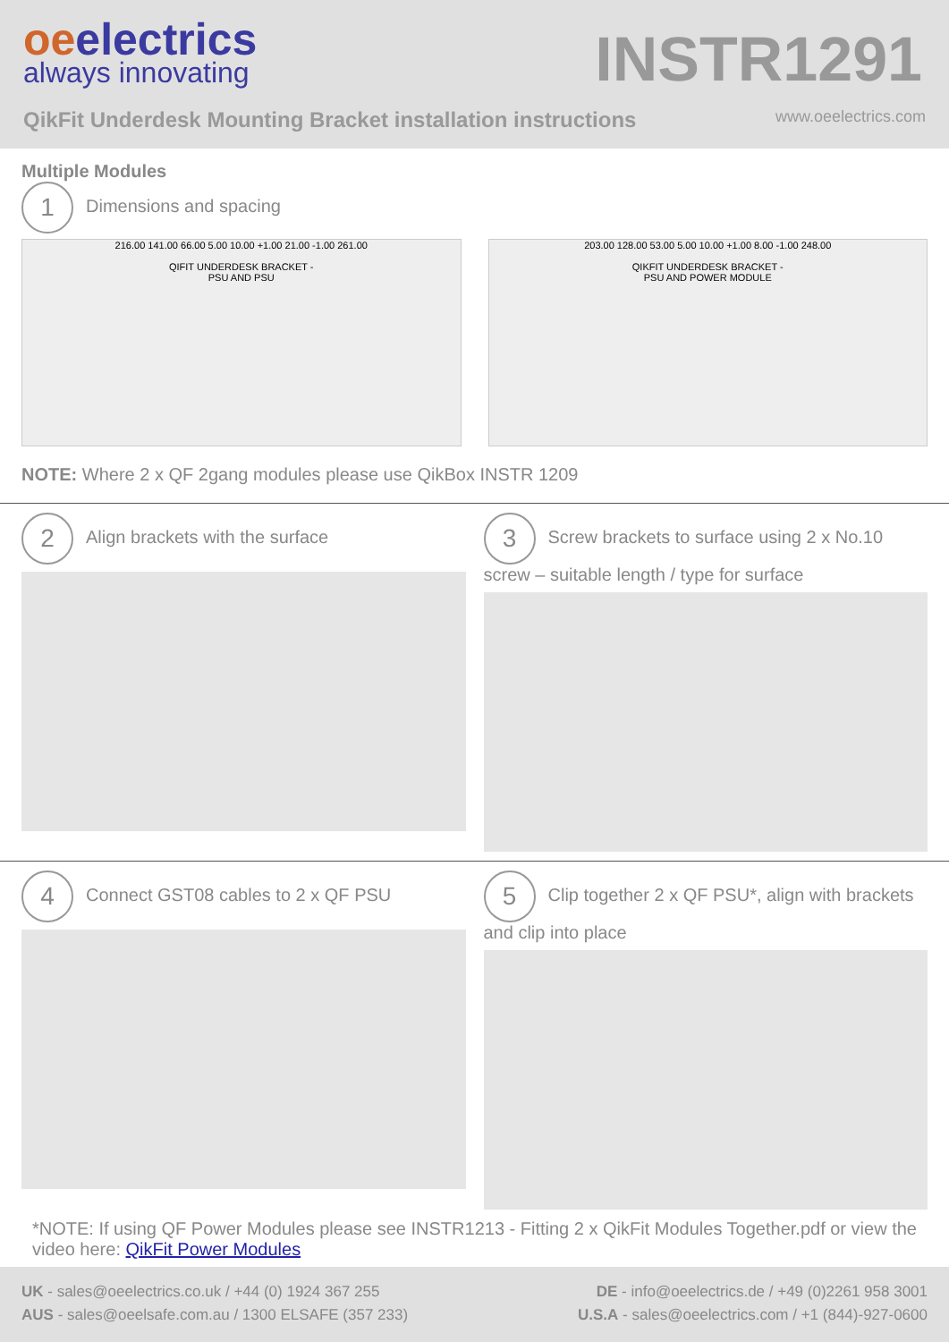oeelectrics
always innovating
INSTR1291
QikFit Underdesk Mounting Bracket installation instructions
www.oeelectrics.com
Multiple Modules
1 Dimensions and spacing
216.00 141.00 66.00 5.00 10.00 +1.00 21.00 -1.00 261.00
QIFIT UNDERDESK BRACKET -
PSU AND PSU
203.00 128.00 53.00 5.00 10.00 +1.00 8.00 -1.00 248.00
QIKFIT UNDERDESK BRACKET -
PSU AND POWER MODULE
NOTE: Where 2 x QF 2gang modules please use QikBox INSTR 1209
2 Align brackets with the surface
3 Screw brackets to surface using 2 x No.10 screw – suitable length / type for surface
4 Connect GST08 cables to 2 x QF PSU
5 Clip together 2 x QF PSU*, align with brackets and clip into place
*NOTE: If using QF Power Modules please see INSTR1213 - Fitting 2 x QikFit Modules Together.pdf or view the video here: QikFit Power Modules
UK - sales@oeelectrics.co.uk / +44 (0) 1924 367 255 DE - info@oeelectrics.de / +49 (0)2261 958 3001
AUS - sales@oeelsafe.com.au / 1300 ELSAFE (357 233) U.S.A - sales@oeelectrics.com / +1 (844)-927-0600